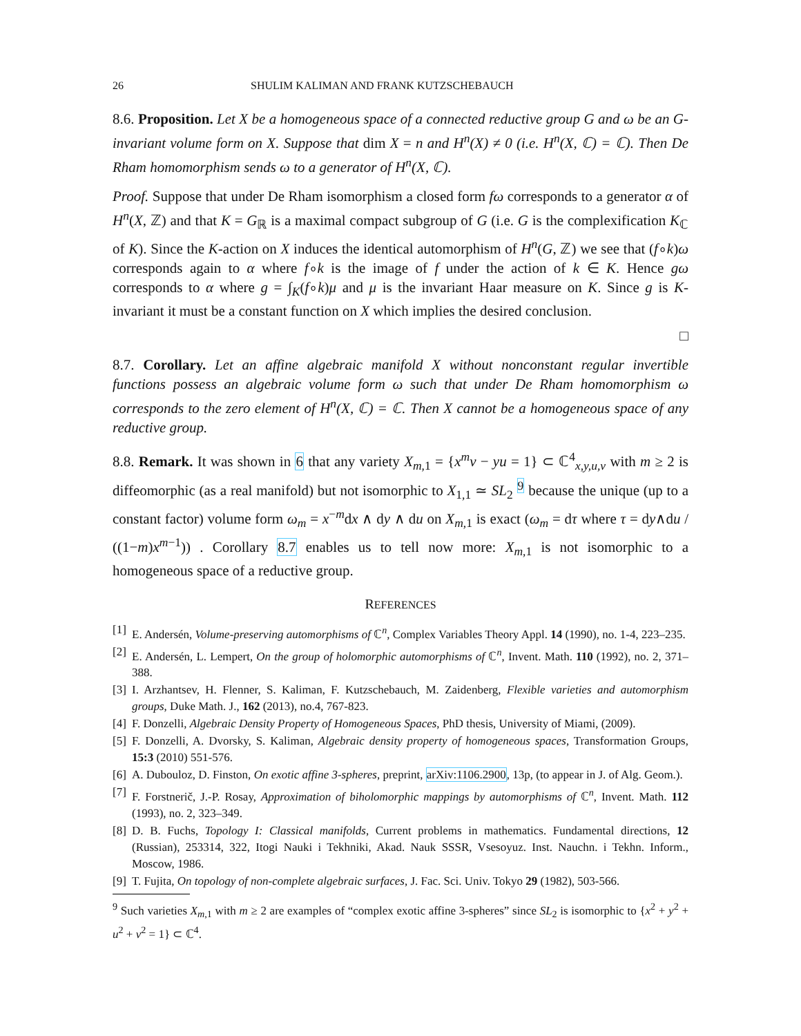26 SHULIM KALIMAN AND FRANK KUTZSCHEBAUCH
8.6. Proposition. Let X be a homogeneous space of a connected reductive group G and ω be an G-invariant volume form on X. Suppose that dim X = n and H<sup>n</sup>(X) ≠ 0 (i.e. H<sup>n</sup>(X, ℂ) = ℂ). Then De Rham homomorphism sends ω to a generator of H<sup>n</sup>(X, ℂ).
Proof. Suppose that under De Rham isomorphism a closed form fω corresponds to a generator α of H<sup>n</sup>(X, ℤ) and that K = G<sub>ℝ</sub> is a maximal compact subgroup of G (i.e. G is the complexification K<sub>ℂ</sub> of K). Since the K-action on X induces the identical automorphism of H<sup>n</sup>(G, ℤ) we see that (f∘k)ω corresponds again to α where f∘k is the image of f under the action of k ∈ K. Hence gω corresponds to α where g = ∫<sub>K</sub>(f∘k)μ and μ is the invariant Haar measure on K. Since g is K-invariant it must be a constant function on X which implies the desired conclusion.
□
8.7. Corollary. Let an affine algebraic manifold X without nonconstant regular invertible functions possess an algebraic volume form ω such that under De Rham homomorphism ω corresponds to the zero element of H<sup>n</sup>(X, ℂ) = ℂ. Then X cannot be a homogeneous space of any reductive group.
8.8. Remark. It was shown in 6 that any variety X<sub>m,1</sub> = {x<sup>m</sup>v − yu = 1} ⊂ ℂ<sup>4</sup><sub>x,y,u,v</sub> with m ≥ 2 is diffeomorphic (as a real manifold) but not isomorphic to X<sub>1,1</sub> ≃ SL<sub>2</sub> <sup>9</sup> because the unique (up to a constant factor) volume form ω<sub>m</sub> = x<sup>−m</sup>dx ∧ dy ∧ du on X<sub>m,1</sub> is exact (ω<sub>m</sub> = dτ where τ = dy∧du / ((1−m)x<sup>m−1</sup>)) . Corollary 8.7 enables us to tell now more: X<sub>m,1</sub> is not isomorphic to a homogeneous space of a reductive group.
REFERENCES
[1] E. Andersén, Volume-preserving automorphisms of ℂ<sup>n</sup>, Complex Variables Theory Appl. 14 (1990), no. 1-4, 223–235.
[2] E. Andersén, L. Lempert, On the group of holomorphic automorphisms of ℂ<sup>n</sup>, Invent. Math. 110 (1992), no. 2, 371–388.
[3] I. Arzhantsev, H. Flenner, S. Kaliman, F. Kutzschebauch, M. Zaidenberg, Flexible varieties and automorphism groups, Duke Math. J., 162 (2013), no.4, 767-823.
[4] F. Donzelli, Algebraic Density Property of Homogeneous Spaces, PhD thesis, University of Miami, (2009).
[5] F. Donzelli, A. Dvorsky, S. Kaliman, Algebraic density property of homogeneous spaces, Transformation Groups, 15:3 (2010) 551-576.
[6] A. Dubouloz, D. Finston, On exotic affine 3-spheres, preprint, arXiv:1106.2900, 13p, (to appear in J. of Alg. Geom.).
[7] F. Forstnerič, J.-P. Rosay, Approximation of biholomorphic mappings by automorphisms of ℂ<sup>n</sup>, Invent. Math. 112 (1993), no. 2, 323–349.
[8] D. B. Fuchs, Topology I: Classical manifolds, Current problems in mathematics. Fundamental directions, 12 (Russian), 253314, 322, Itogi Nauki i Tekhniki, Akad. Nauk SSSR, Vsesoyuz. Inst. Nauchn. i Tekhn. Inform., Moscow, 1986.
[9] T. Fujita, On topology of non-complete algebraic surfaces, J. Fac. Sci. Univ. Tokyo 29 (1982), 503-566.
<sup>9</sup> Such varieties X<sub>m,1</sub> with m ≥ 2 are examples of “complex exotic affine 3-spheres” since SL<sub>2</sub> is isomorphic to {x<sup>2</sup> + y<sup>2</sup> + u<sup>2</sup> + v<sup>2</sup> = 1} ⊂ ℂ<sup>4</sup>.